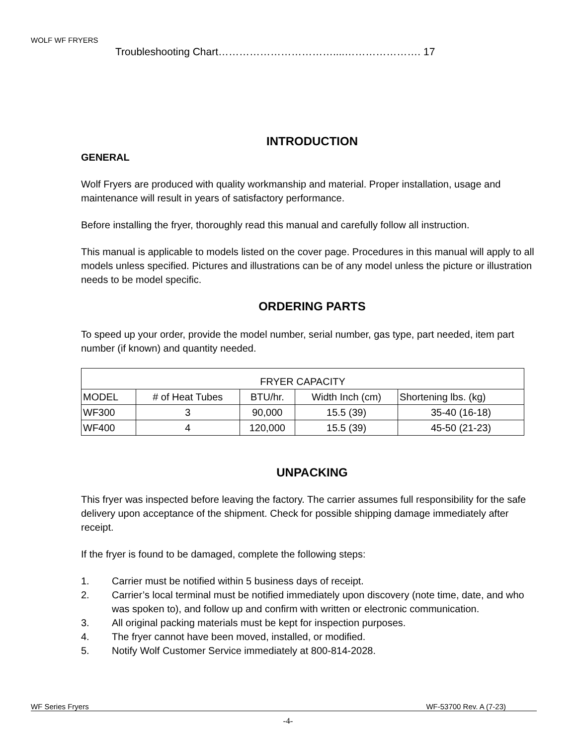WOLF WF FRYERS
Troubleshooting Chart……………………………....…………………. 17
INTRODUCTION
GENERAL
Wolf Fryers are produced with quality workmanship and material. Proper installation, usage and maintenance will result in years of satisfactory performance.
Before installing the fryer, thoroughly read this manual and carefully follow all instruction.
This manual is applicable to models listed on the cover page. Procedures in this manual will apply to all models unless specified. Pictures and illustrations can be of any model unless the picture or illustration needs to be model specific.
ORDERING PARTS
To speed up your order, provide the model number, serial number, gas type, part needed, item part number (if known) and quantity needed.
| FRYER CAPACITY | | | | |
| MODEL | # of Heat Tubes | BTU/hr. | Width Inch (cm) | Shortening lbs. (kg) |
| WF300 | 3 | 90,000 | 15.5 (39) | 35-40 (16-18) |
| WF400 | 4 | 120,000 | 15.5 (39) | 45-50 (21-23) |
UNPACKING
This fryer was inspected before leaving the factory. The carrier assumes full responsibility for the safe delivery upon acceptance of the shipment. Check for possible shipping damage immediately after receipt.
If the fryer is found to be damaged, complete the following steps:
1. Carrier must be notified within 5 business days of receipt.
2. Carrier’s local terminal must be notified immediately upon discovery (note time, date, and who was spoken to), and follow up and confirm with written or electronic communication.
3. All original packing materials must be kept for inspection purposes.
4. The fryer cannot have been moved, installed, or modified.
5. Notify Wolf Customer Service immediately at 800-814-2028.
WF Series Fryers WF-53700 Rev. A (7-23)
-4-